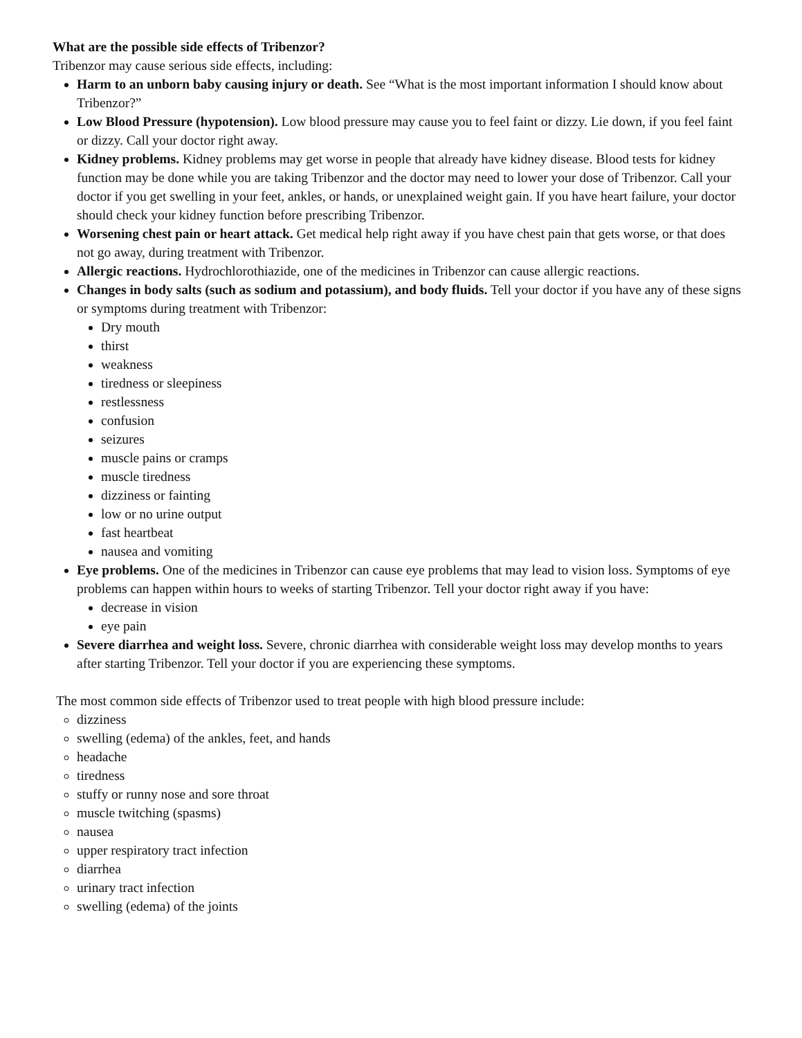What are the possible side effects of Tribenzor?
Tribenzor may cause serious side effects, including:
Harm to an unborn baby causing injury or death. See “What is the most important information I should know about Tribenzor?”
Low Blood Pressure (hypotension). Low blood pressure may cause you to feel faint or dizzy. Lie down, if you feel faint or dizzy. Call your doctor right away.
Kidney problems. Kidney problems may get worse in people that already have kidney disease. Blood tests for kidney function may be done while you are taking Tribenzor and the doctor may need to lower your dose of Tribenzor. Call your doctor if you get swelling in your feet, ankles, or hands, or unexplained weight gain. If you have heart failure, your doctor should check your kidney function before prescribing Tribenzor.
Worsening chest pain or heart attack. Get medical help right away if you have chest pain that gets worse, or that does not go away, during treatment with Tribenzor.
Allergic reactions. Hydrochlorothiazide, one of the medicines in Tribenzor can cause allergic reactions.
Changes in body salts (such as sodium and potassium), and body fluids. Tell your doctor if you have any of these signs or symptoms during treatment with Tribenzor:
Dry mouth
thirst
weakness
tiredness or sleepiness
restlessness
confusion
seizures
muscle pains or cramps
muscle tiredness
dizziness or fainting
low or no urine output
fast heartbeat
nausea and vomiting
Eye problems. One of the medicines in Tribenzor can cause eye problems that may lead to vision loss. Symptoms of eye problems can happen within hours to weeks of starting Tribenzor. Tell your doctor right away if you have:
decrease in vision
eye pain
Severe diarrhea and weight loss. Severe, chronic diarrhea with considerable weight loss may develop months to years after starting Tribenzor. Tell your doctor if you are experiencing these symptoms.
The most common side effects of Tribenzor used to treat people with high blood pressure include:
dizziness
swelling (edema) of the ankles, feet, and hands
headache
tiredness
stuffy or runny nose and sore throat
muscle twitching (spasms)
nausea
upper respiratory tract infection
diarrhea
urinary tract infection
swelling (edema) of the joints